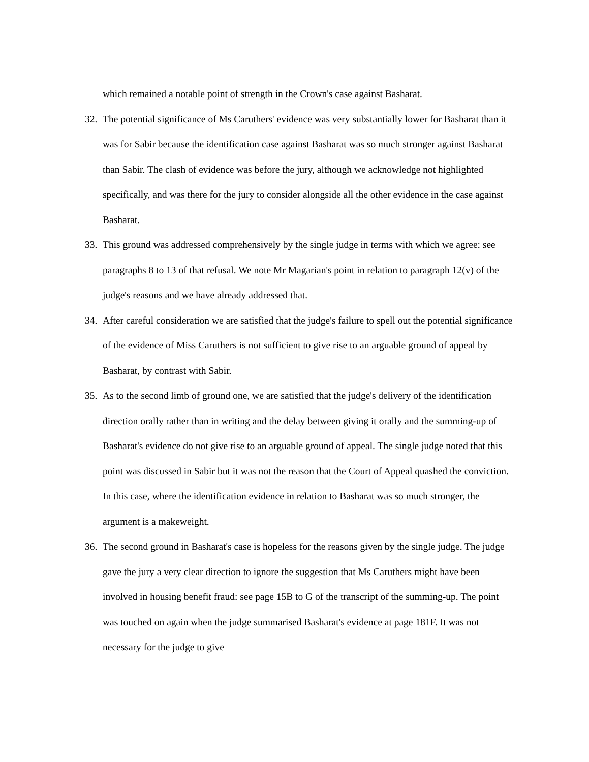which remained a notable point of strength in the Crown's case against Basharat.
32. The potential significance of Ms Caruthers' evidence was very substantially lower for Basharat than it was for Sabir because the identification case against Basharat was so much stronger against Basharat than Sabir. The clash of evidence was before the jury, although we acknowledge not highlighted specifically, and was there for the jury to consider alongside all the other evidence in the case against Basharat.
33. This ground was addressed comprehensively by the single judge in terms with which we agree: see paragraphs 8 to 13 of that refusal. We note Mr Magarian's point in relation to paragraph 12(v) of the judge's reasons and we have already addressed that.
34. After careful consideration we are satisfied that the judge's failure to spell out the potential significance of the evidence of Miss Caruthers is not sufficient to give rise to an arguable ground of appeal by Basharat, by contrast with Sabir.
35. As to the second limb of ground one, we are satisfied that the judge's delivery of the identification direction orally rather than in writing and the delay between giving it orally and the summing-up of Basharat's evidence do not give rise to an arguable ground of appeal. The single judge noted that this point was discussed in Sabir but it was not the reason that the Court of Appeal quashed the conviction. In this case, where the identification evidence in relation to Basharat was so much stronger, the argument is a makeweight.
36. The second ground in Basharat's case is hopeless for the reasons given by the single judge. The judge gave the jury a very clear direction to ignore the suggestion that Ms Caruthers might have been involved in housing benefit fraud: see page 15B to G of the transcript of the summing-up. The point was touched on again when the judge summarised Basharat's evidence at page 181F. It was not necessary for the judge to give